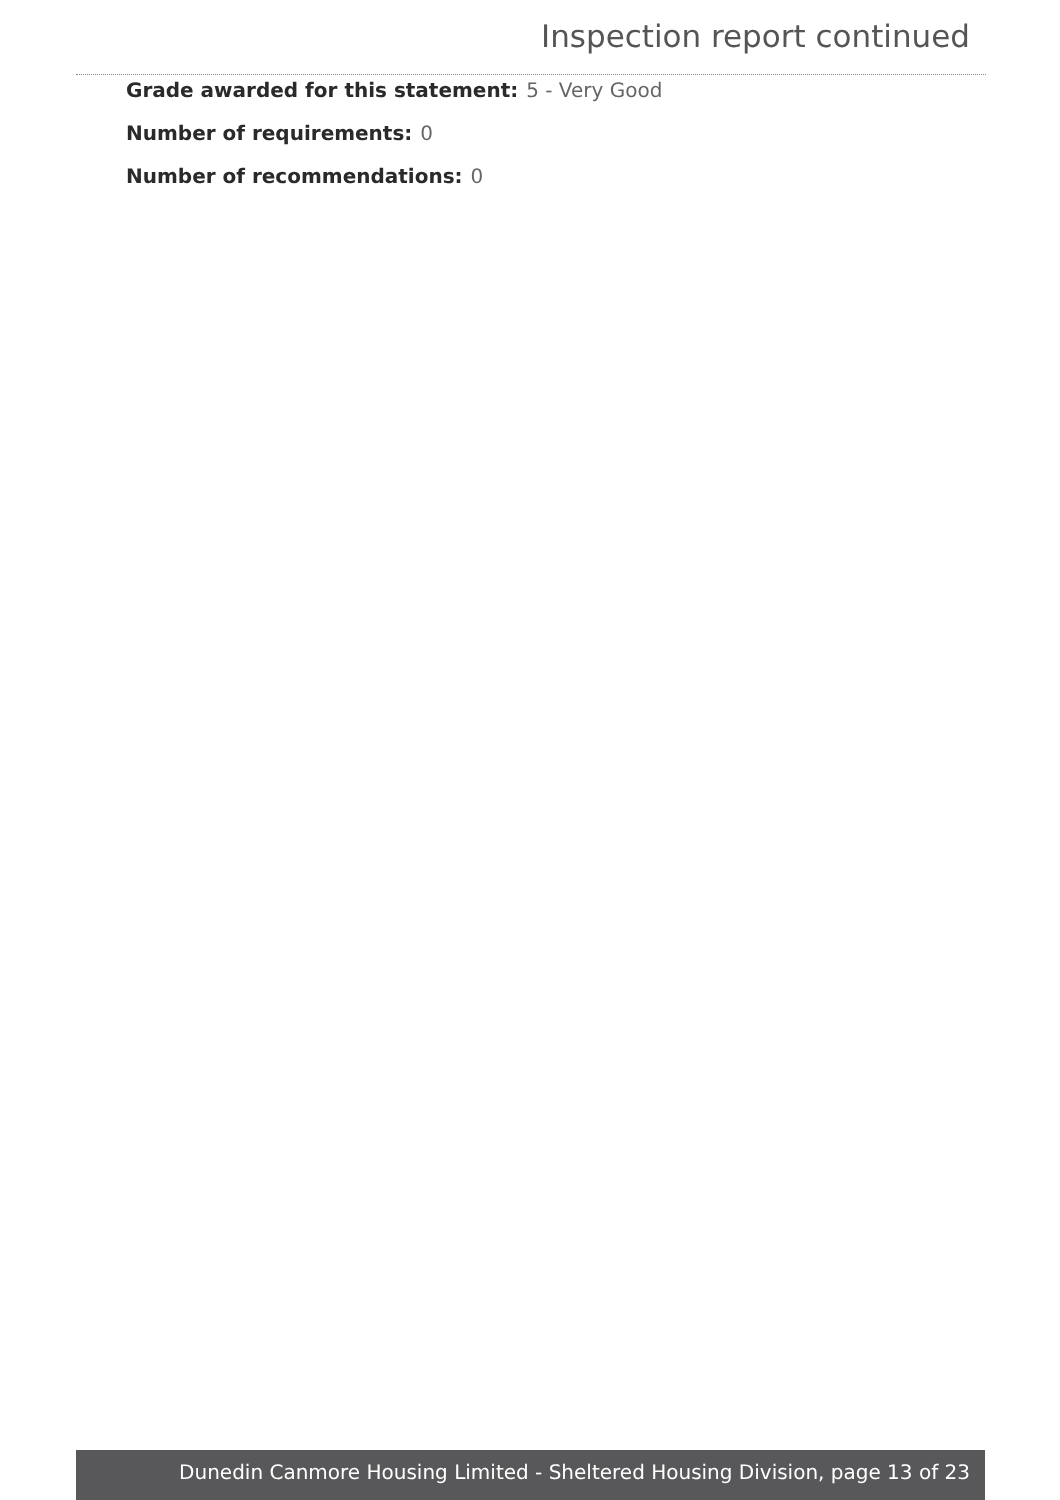Inspection report continued
Grade awarded for this statement: 5 - Very Good
Number of requirements: 0
Number of recommendations: 0
Dunedin Canmore Housing Limited - Sheltered Housing Division, page 13 of 23